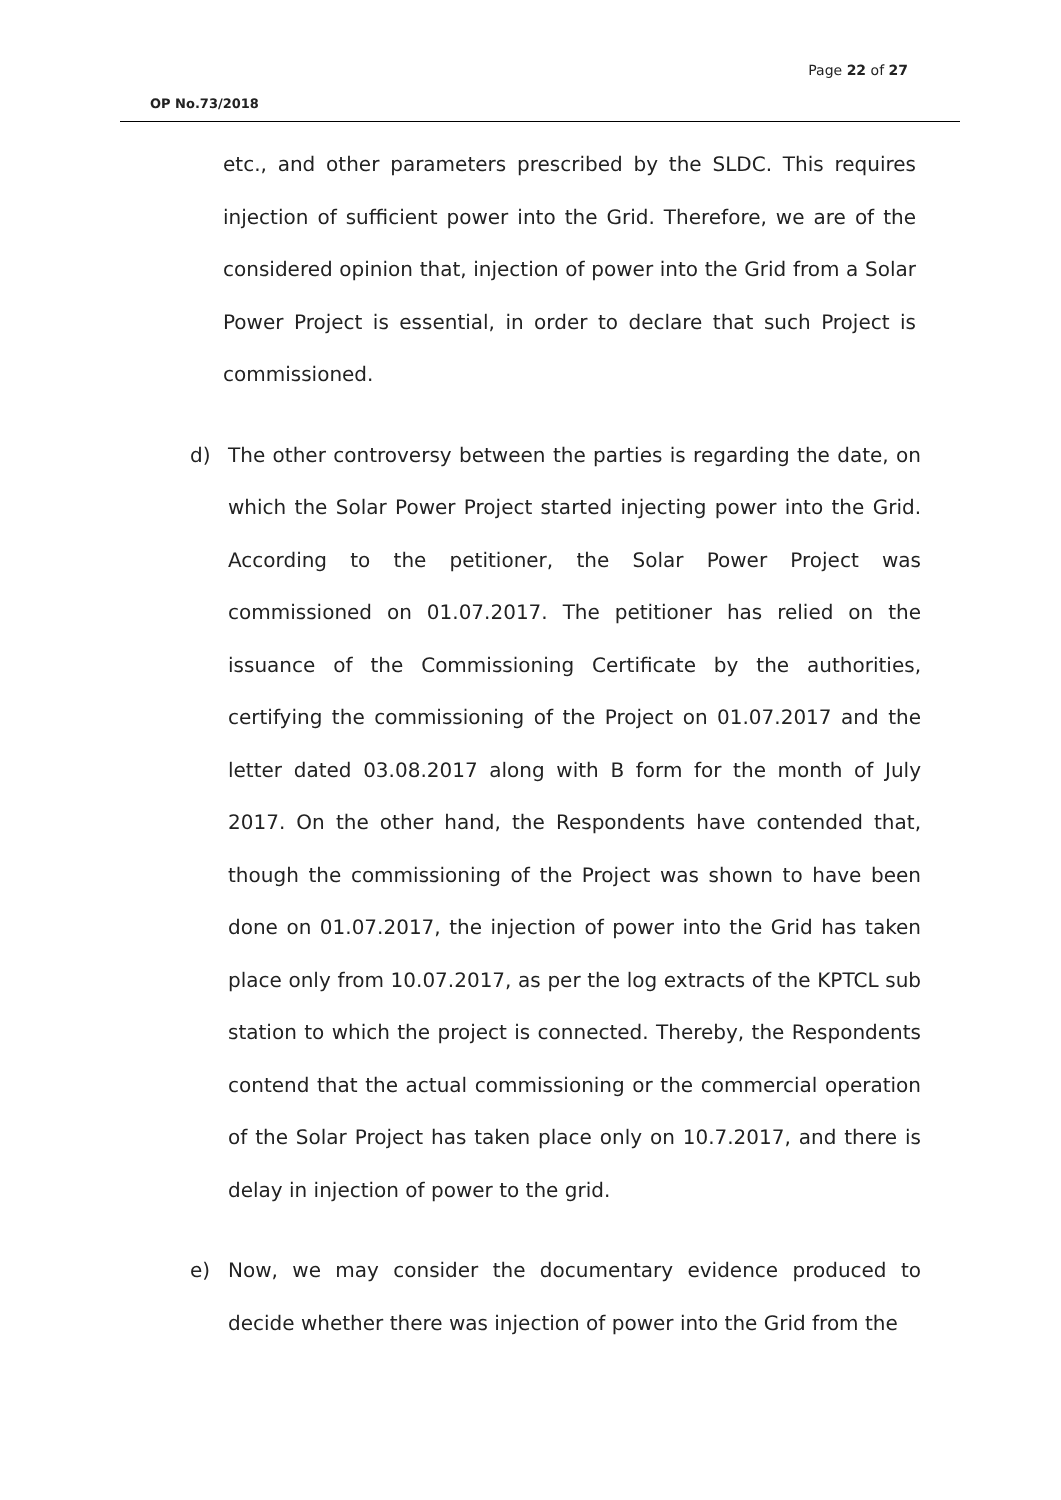Page 22 of 27
OP No.73/2018
etc., and other parameters prescribed by the SLDC. This requires injection of sufficient power into the Grid. Therefore, we are of the considered opinion that, injection of power into the Grid from a Solar Power Project is essential, in order to declare that such Project is commissioned.
d) The other controversy between the parties is regarding the date, on which the Solar Power Project started injecting power into the Grid. According to the petitioner, the Solar Power Project was commissioned on 01.07.2017. The petitioner has relied on the issuance of the Commissioning Certificate by the authorities, certifying the commissioning of the Project on 01.07.2017 and the letter dated 03.08.2017 along with B form for the month of July 2017. On the other hand, the Respondents have contended that, though the commissioning of the Project was shown to have been done on 01.07.2017, the injection of power into the Grid has taken place only from 10.07.2017, as per the log extracts of the KPTCL sub station to which the project is connected. Thereby, the Respondents contend that the actual commissioning or the commercial operation of the Solar Project has taken place only on 10.7.2017, and there is delay in injection of power to the grid.
e) Now, we may consider the documentary evidence produced to decide whether there was injection of power into the Grid from the